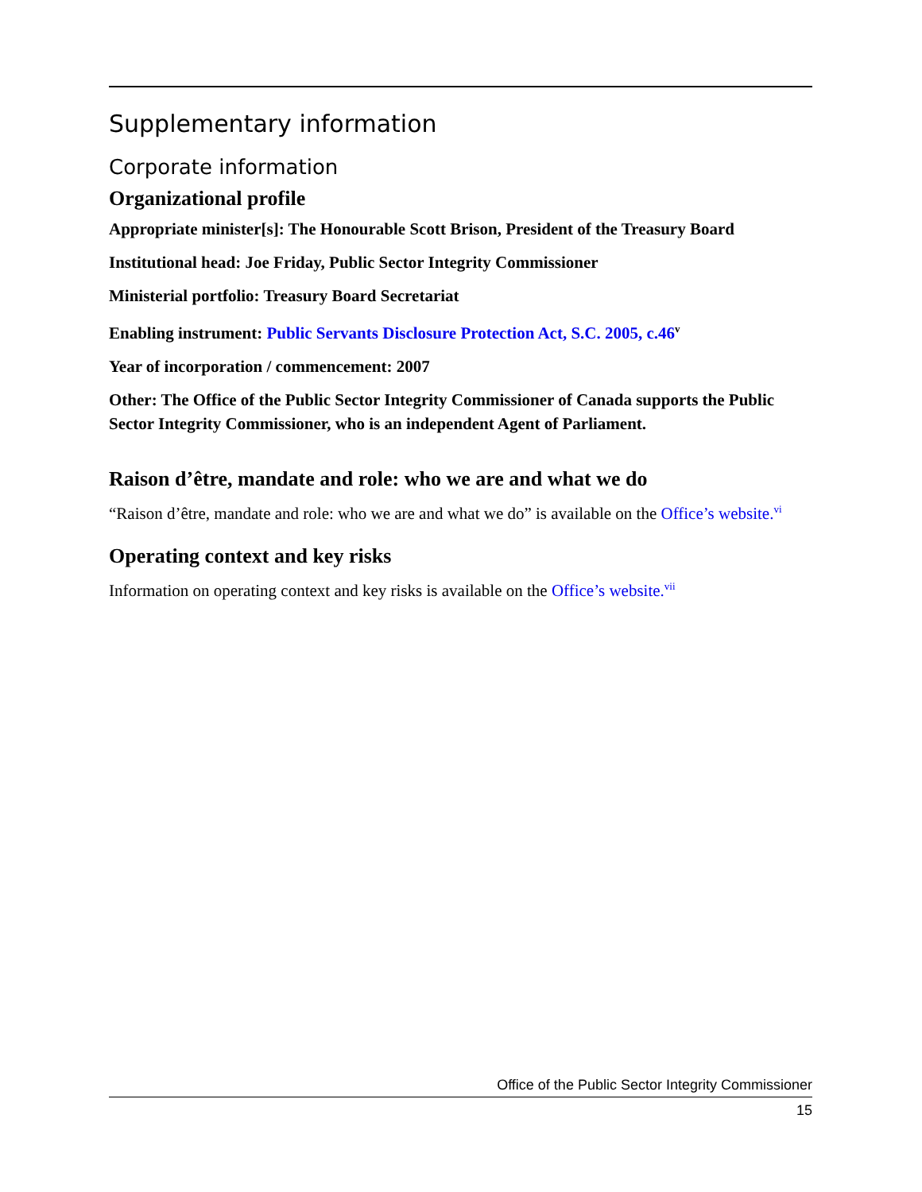Supplementary information
Corporate information
Organizational profile
Appropriate minister[s]: The Honourable Scott Brison, President of the Treasury Board
Institutional head: Joe Friday, Public Sector Integrity Commissioner
Ministerial portfolio: Treasury Board Secretariat
Enabling instrument: Public Servants Disclosure Protection Act, S.C. 2005, c.46<sup>v</sup>
Year of incorporation / commencement: 2007
Other: The Office of the Public Sector Integrity Commissioner of Canada supports the Public Sector Integrity Commissioner, who is an independent Agent of Parliament.
Raison d’être, mandate and role: who we are and what we do
“Raison d’être, mandate and role: who we are and what we do” is available on the Office’s website.<sup>vi</sup>
Operating context and key risks
Information on operating context and key risks is available on the Office’s website.<sup>vii</sup>
Office of the Public Sector Integrity Commissioner
15